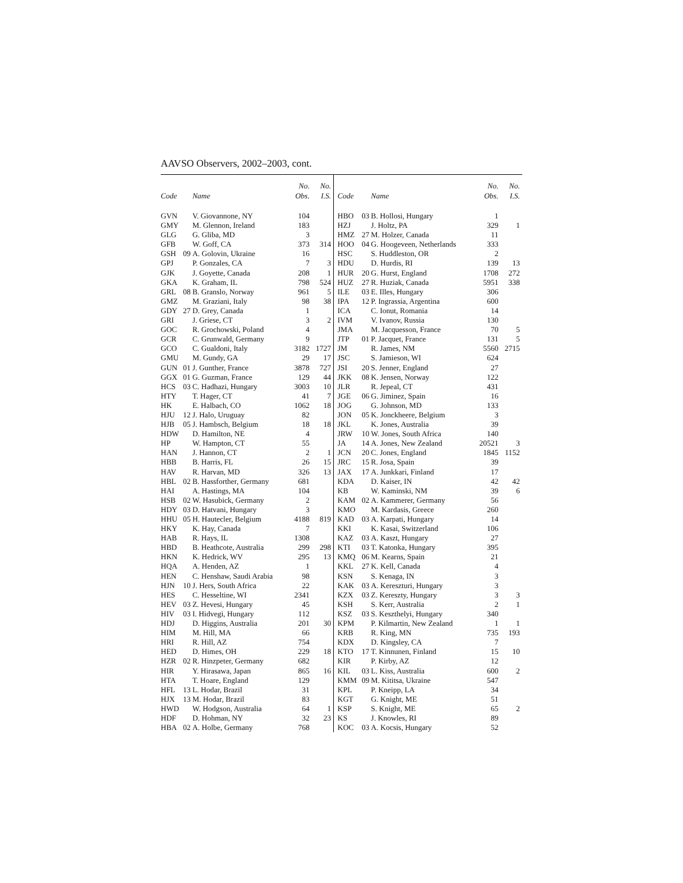AAVSO Observers, 2002–2003, cont.
| Code | | Name | No. Obs. | No. I.S. | Code | | Name | No. Obs. | No. I.S. |
| --- | --- | --- | --- | --- | --- | --- | --- | --- | --- |
| GVN | | V. Giovannone, NY | 104 | | HBO | 03 | B. Hollosi, Hungary | 1 | |
| GMY | | M. Glennon, Ireland | 183 | | HZJ | | J. Holtz, PA | 329 | 1 |
| GLG | | G. Gliba, MD | 3 | | HMZ | 27 | M. Holzer, Canada | 11 | |
| GFB | | W. Goff, CA | 373 | 314 | HOO | 04 | G. Hoogeveen, Netherlands | 333 | |
| GSH | 09 | A. Golovin, Ukraine | 16 | | HSC | | S. Huddleston, OR | 2 | |
| GPJ | | P. Gonzales, CA | 7 | 3 | HDU | | D. Hurdis, RI | 139 | 13 |
| GJK | | J. Goyette, Canada | 208 | 1 | HUR | 20 | G. Hurst, England | 1708 | 272 |
| GKA | | K. Graham, IL | 798 | 524 | HUZ | 27 | R. Huziak, Canada | 5951 | 338 |
| GRL | 08 | B. Granslo, Norway | 961 | 5 | ILE | 03 | E. Illes, Hungary | 306 | |
| GMZ | | M. Graziani, Italy | 98 | 38 | IPA | 12 | P. Ingrassia, Argentina | 600 | |
| GDY | 27 | D. Grey, Canada | 1 | | ICA | | C. Ionut, Romania | 14 | |
| GRI | | J. Griese, CT | 3 | 2 | IVM | | V. Ivanov, Russia | 130 | |
| GOC | | R. Grochowski, Poland | 4 | | JMA | | M. Jacquesson, France | 70 | 5 |
| GCR | | C. Grunwald, Germany | 9 | | JTP | 01 | P. Jacquet, France | 131 | 5 |
| GCO | | C. Gualdoni, Italy | 3182 | 1727 | JM | | R. James, NM | 5560 | 2715 |
| GMU | | M. Gundy, GA | 29 | 17 | JSC | | S. Jamieson, WI | 624 | |
| GUN | 01 | J. Gunther, France | 3878 | 727 | JSI | 20 | S. Jenner, England | 27 | |
| GGX | 01 | G. Guzman, France | 129 | 44 | JKK | 08 | K. Jensen, Norway | 122 | |
| HCS | 03 | C. Hadhazi, Hungary | 3003 | 10 | JLR | | R. Jepeal, CT | 431 | |
| HTY | | T. Hager, CT | 41 | 7 | JGE | 06 | G. Jiminez, Spain | 16 | |
| HK | | E. Halbach, CO | 1062 | 18 | JOG | | G. Johnson, MD | 133 | |
| HJU | 12 | J. Halo, Uruguay | 82 | | JON | 05 | K. Jonckheere, Belgium | 3 | |
| HJB | 05 | J. Hambsch, Belgium | 18 | 18 | JKL | | K. Jones, Australia | 39 | |
| HDW | | D. Hamilton, NE | 4 | | JRW | 10 | W. Jones, South Africa | 140 | |
| HP | | W. Hampton, CT | 55 | | JA | 14 | A. Jones, New Zealand | 20521 | 3 |
| HAN | | J. Hannon, CT | 2 | 1 | JCN | 20 | C. Jones, England | 1845 | 1152 |
| HBB | | B. Harris, FL | 26 | 15 | JRC | 15 | R. Josa, Spain | 39 | |
| HAV | | R. Harvan, MD | 326 | 13 | JAX | 17 | A. Junkkari, Finland | 17 | |
| HBL | 02 | B. Hassforther, Germany | 681 | | KDA | | D. Kaiser, IN | 42 | 42 |
| HAI | | A. Hastings, MA | 104 | | KB | | W. Kaminski, NM | 39 | 6 |
| HSB | 02 | W. Hasubick, Germany | 2 | | KAM | 02 | A. Kammerer, Germany | 56 | |
| HDY | 03 | D. Hatvani, Hungary | 3 | | KMO | | M. Kardasis, Greece | 260 | |
| HHU | 05 | H. Hautecler, Belgium | 4188 | 819 | KAD | 03 | A. Karpati, Hungary | 14 | |
| HKY | | K. Hay, Canada | 7 | | KKI | | K. Kasai, Switzerland | 106 | |
| HAB | | R. Hays, IL | 1308 | | KAZ | 03 | A. Kaszt, Hungary | 27 | |
| HBD | | B. Heathcote, Australia | 299 | 298 | KTI | 03 | T. Katonka, Hungary | 395 | |
| HKN | | K. Hedrick, WV | 295 | 13 | KMQ | 06 | M. Kearns, Spain | 21 | |
| HQA | | A. Henden, AZ | 1 | | KKL | 27 | K. Kell, Canada | 4 | |
| HEN | | C. Henshaw, Saudi Arabia | 98 | | KSN | | S. Kenaga, IN | 3 | |
| HJN | 10 | J. Hers, South Africa | 22 | | KAK | 03 | A. Kereszturi, Hungary | 3 | |
| HES | | C. Hesseltine, WI | 2341 | | KZX | 03 | Z. Kereszty, Hungary | 3 | 3 |
| HEV | 03 | Z. Hevesi, Hungary | 45 | | KSH | | S. Kerr, Australia | 2 | 1 |
| HIV | 03 | I. Hidvegi, Hungary | 112 | | KSZ | 03 | S. Keszthelyi, Hungary | 340 | |
| HDJ | | D. Higgins, Australia | 201 | 30 | KPM | | P. Kilmartin, New Zealand | 1 | 1 |
| HIM | | M. Hill, MA | 66 | | KRB | | R. King, MN | 735 | 193 |
| HRI | | R. Hill, AZ | 754 | | KDX | | D. Kingsley, CA | 7 | |
| HED | | D. Himes, OH | 229 | 18 | KTO | 17 | T. Kinnunen, Finland | 15 | 10 |
| HZR | 02 | R. Hinzpeter, Germany | 682 | | KIR | | P. Kirby, AZ | 12 | |
| HIR | | Y. Hirasawa, Japan | 865 | 16 | KIL | 03 | L. Kiss, Australia | 600 | 2 |
| HTA | | T. Hoare, England | 129 | | KMM | 09 | M. Kititsa, Ukraine | 547 | |
| HFL | 13 | L. Hodar, Brazil | 31 | | KPL | | P. Kneipp, LA | 34 | |
| HJX | 13 | M. Hodar, Brazil | 83 | | KGT | | G. Knight, ME | 51 | |
| HWD | | W. Hodgson, Australia | 64 | 1 | KSP | | S. Knight, ME | 65 | 2 |
| HDF | | D. Hohman, NY | 32 | 23 | KS | | J. Knowles, RI | 89 | |
| HBA | 02 | A. Holbe, Germany | 768 | | KOC | 03 | A. Kocsis, Hungary | 52 | |